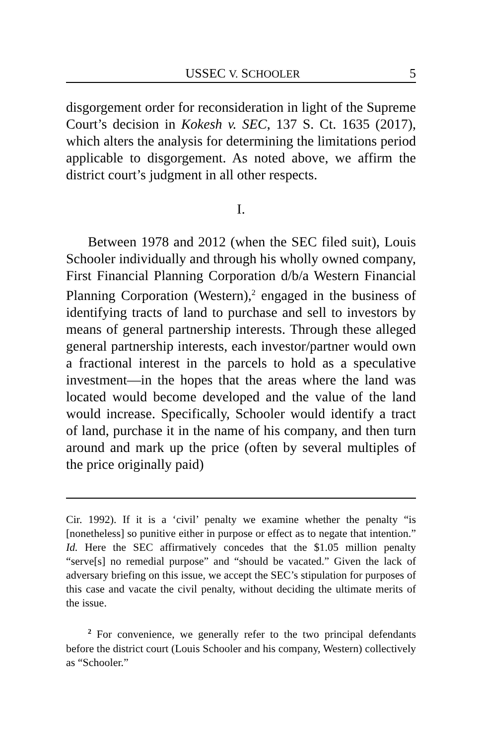USSEC V. SCHOOLER 5
disgorgement order for reconsideration in light of the Supreme Court’s decision in Kokesh v. SEC, 137 S. Ct. 1635 (2017), which alters the analysis for determining the limitations period applicable to disgorgement. As noted above, we affirm the district court’s judgment in all other respects.
I.
Between 1978 and 2012 (when the SEC filed suit), Louis Schooler individually and through his wholly owned company, First Financial Planning Corporation d/b/a Western Financial Planning Corporation (Western),<sup>2</sup> engaged in the business of identifying tracts of land to purchase and sell to investors by means of general partnership interests. Through these alleged general partnership interests, each investor/partner would own a fractional interest in the parcels to hold as a speculative investment—in the hopes that the areas where the land was located would become developed and the value of the land would increase. Specifically, Schooler would identify a tract of land, purchase it in the name of his company, and then turn around and mark up the price (often by several multiples of the price originally paid)
Cir. 1992). If it is a ‘civil’ penalty we examine whether the penalty “is [nonetheless] so punitive either in purpose or effect as to negate that intention.” Id. Here the SEC affirmatively concedes that the $1.05 million penalty “serve[s] no remedial purpose” and “should be vacated.” Given the lack of adversary briefing on this issue, we accept the SEC’s stipulation for purposes of this case and vacate the civil penalty, without deciding the ultimate merits of the issue.
<sup>2</sup> For convenience, we generally refer to the two principal defendants before the district court (Louis Schooler and his company, Western) collectively as “Schooler.”